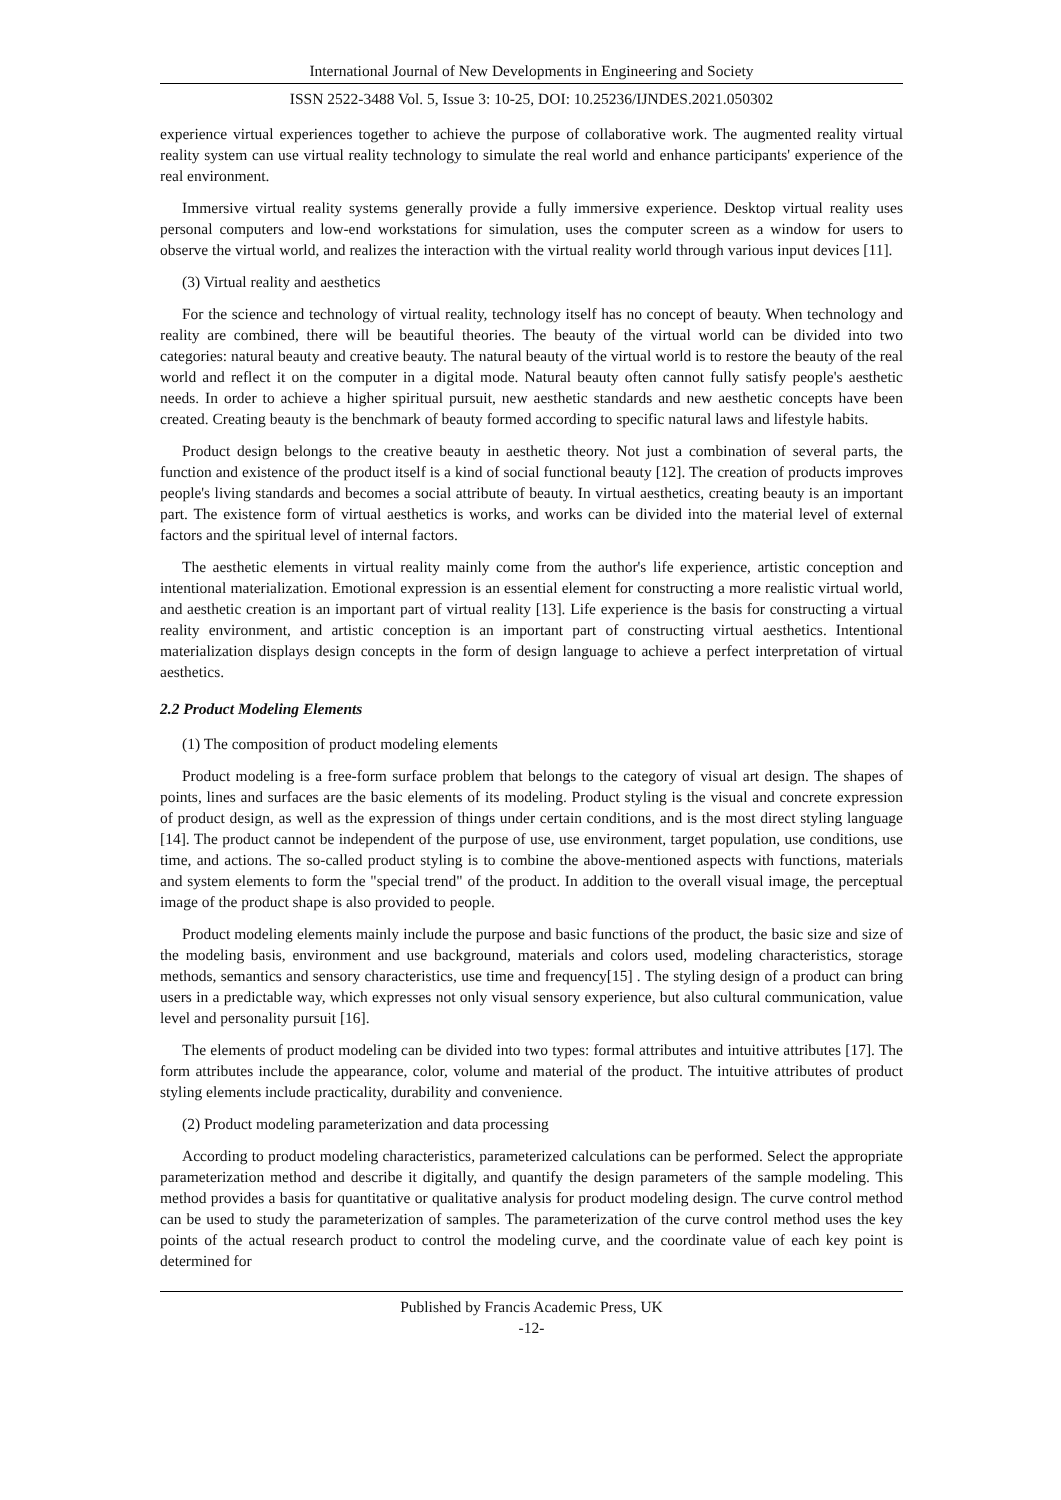International Journal of New Developments in Engineering and Society
ISSN 2522-3488 Vol. 5, Issue 3: 10-25, DOI: 10.25236/IJNDES.2021.050302
experience virtual experiences together to achieve the purpose of collaborative work. The augmented reality virtual reality system can use virtual reality technology to simulate the real world and enhance participants' experience of the real environment.
Immersive virtual reality systems generally provide a fully immersive experience. Desktop virtual reality uses personal computers and low-end workstations for simulation, uses the computer screen as a window for users to observe the virtual world, and realizes the interaction with the virtual reality world through various input devices [11].
(3) Virtual reality and aesthetics
For the science and technology of virtual reality, technology itself has no concept of beauty. When technology and reality are combined, there will be beautiful theories. The beauty of the virtual world can be divided into two categories: natural beauty and creative beauty. The natural beauty of the virtual world is to restore the beauty of the real world and reflect it on the computer in a digital mode. Natural beauty often cannot fully satisfy people's aesthetic needs. In order to achieve a higher spiritual pursuit, new aesthetic standards and new aesthetic concepts have been created. Creating beauty is the benchmark of beauty formed according to specific natural laws and lifestyle habits.
Product design belongs to the creative beauty in aesthetic theory. Not just a combination of several parts, the function and existence of the product itself is a kind of social functional beauty [12]. The creation of products improves people's living standards and becomes a social attribute of beauty. In virtual aesthetics, creating beauty is an important part. The existence form of virtual aesthetics is works, and works can be divided into the material level of external factors and the spiritual level of internal factors.
The aesthetic elements in virtual reality mainly come from the author's life experience, artistic conception and intentional materialization. Emotional expression is an essential element for constructing a more realistic virtual world, and aesthetic creation is an important part of virtual reality [13]. Life experience is the basis for constructing a virtual reality environment, and artistic conception is an important part of constructing virtual aesthetics. Intentional materialization displays design concepts in the form of design language to achieve a perfect interpretation of virtual aesthetics.
2.2 Product Modeling Elements
(1) The composition of product modeling elements
Product modeling is a free-form surface problem that belongs to the category of visual art design. The shapes of points, lines and surfaces are the basic elements of its modeling. Product styling is the visual and concrete expression of product design, as well as the expression of things under certain conditions, and is the most direct styling language [14]. The product cannot be independent of the purpose of use, use environment, target population, use conditions, use time, and actions. The so-called product styling is to combine the above-mentioned aspects with functions, materials and system elements to form the "special trend" of the product. In addition to the overall visual image, the perceptual image of the product shape is also provided to people.
Product modeling elements mainly include the purpose and basic functions of the product, the basic size and size of the modeling basis, environment and use background, materials and colors used, modeling characteristics, storage methods, semantics and sensory characteristics, use time and frequency[15] . The styling design of a product can bring users in a predictable way, which expresses not only visual sensory experience, but also cultural communication, value level and personality pursuit [16].
The elements of product modeling can be divided into two types: formal attributes and intuitive attributes [17]. The form attributes include the appearance, color, volume and material of the product. The intuitive attributes of product styling elements include practicality, durability and convenience.
(2) Product modeling parameterization and data processing
According to product modeling characteristics, parameterized calculations can be performed. Select the appropriate parameterization method and describe it digitally, and quantify the design parameters of the sample modeling. This method provides a basis for quantitative or qualitative analysis for product modeling design. The curve control method can be used to study the parameterization of samples. The parameterization of the curve control method uses the key points of the actual research product to control the modeling curve, and the coordinate value of each key point is determined for
Published by Francis Academic Press, UK
-12-